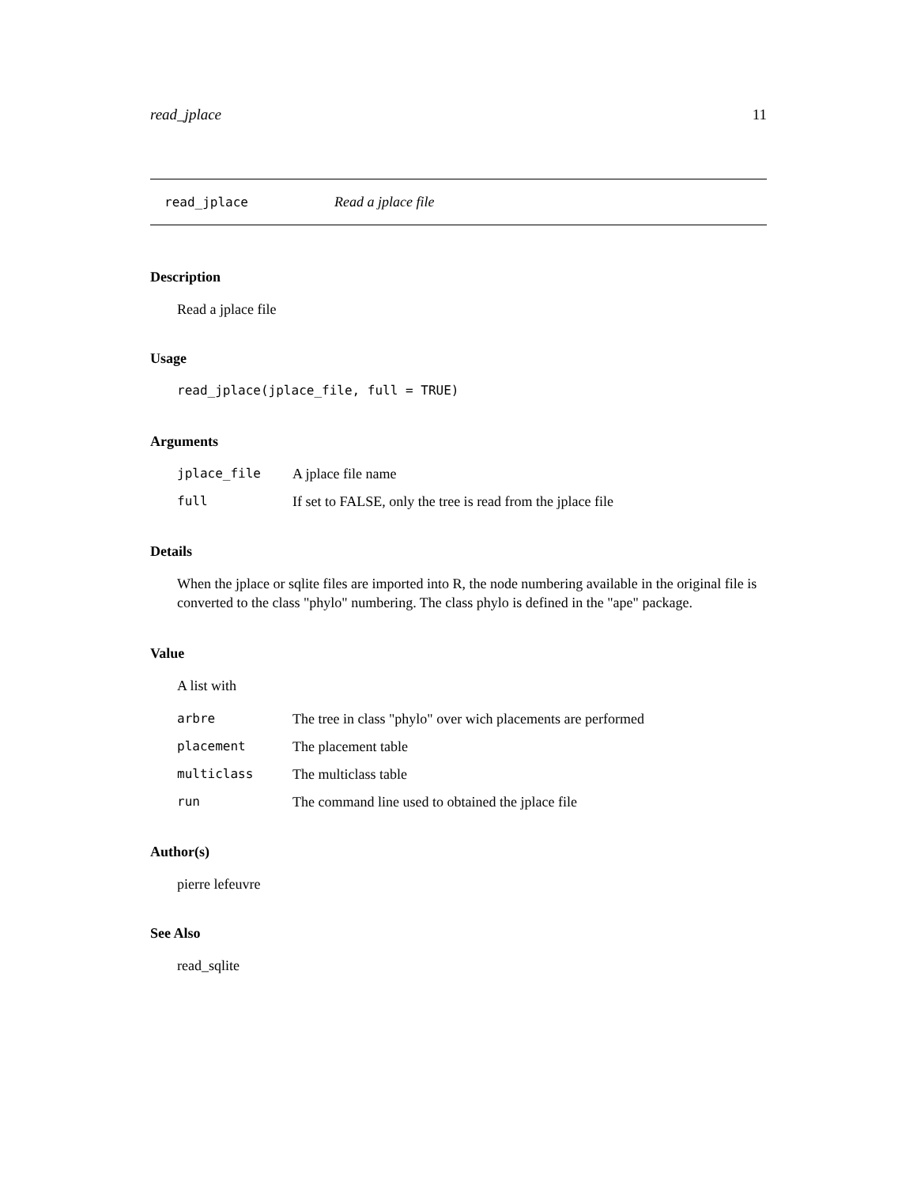read_jplace 11
read_jplace Read a jplace file
Description
Read a jplace file
Usage
read_jplace(jplace_file, full = TRUE)
Arguments
| jplace_file | A jplace file name |
| full | If set to FALSE, only the tree is read from the jplace file |
Details
When the jplace or sqlite files are imported into R, the node numbering available in the original file is converted to the class "phylo" numbering. The class phylo is defined in the "ape" package.
Value
A list with
| arbre | The tree in class "phylo" over wich placements are performed |
| placement | The placement table |
| multiclass | The multiclass table |
| run | The command line used to obtained the jplace file |
Author(s)
pierre lefeuvre
See Also
read_sqlite